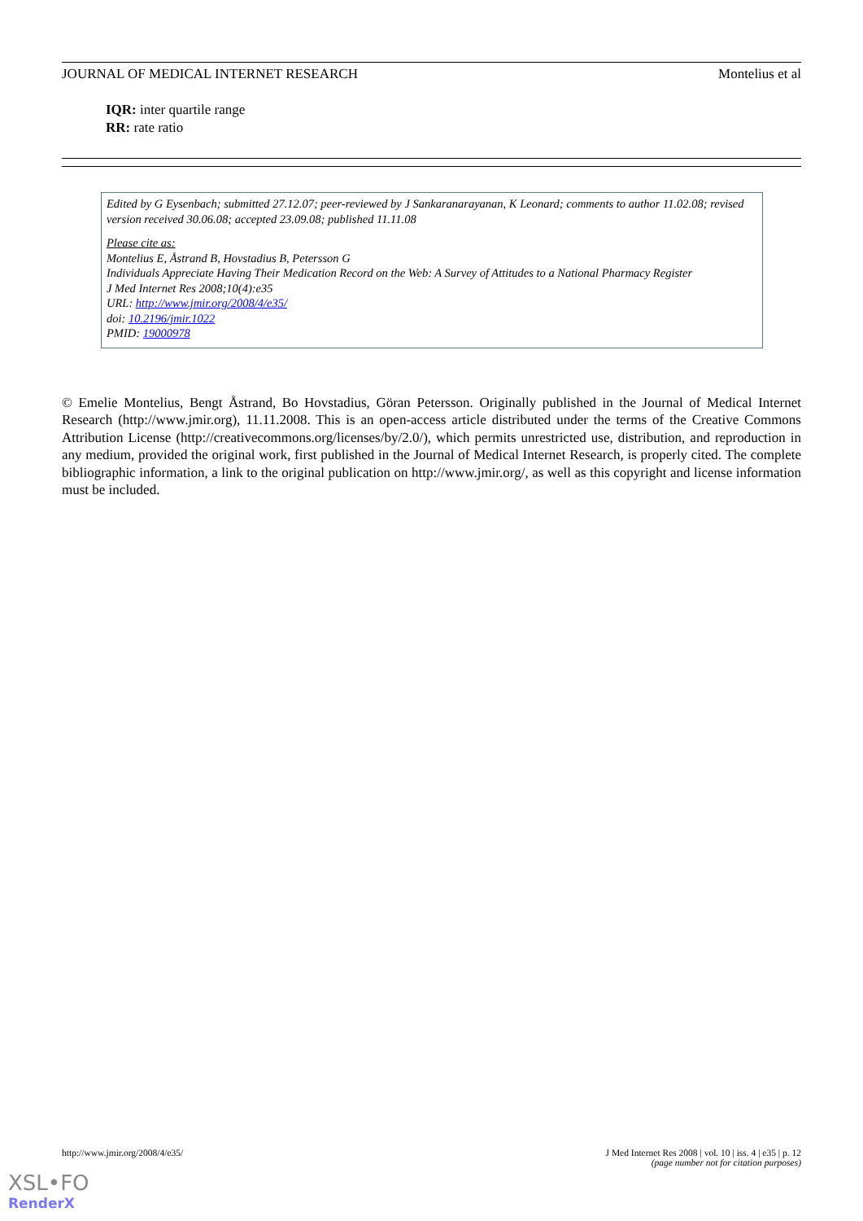JOURNAL OF MEDICAL INTERNET RESEARCH Montelius et al
IQR: inter quartile range
RR: rate ratio
Edited by G Eysenbach; submitted 27.12.07; peer-reviewed by J Sankaranarayanan, K Leonard; comments to author 11.02.08; revised version received 30.06.08; accepted 23.09.08; published 11.11.08
Please cite as:
Montelius E, Åstrand B, Hovstadius B, Petersson G
Individuals Appreciate Having Their Medication Record on the Web: A Survey of Attitudes to a National Pharmacy Register
J Med Internet Res 2008;10(4):e35
URL: http://www.jmir.org/2008/4/e35/
doi: 10.2196/jmir.1022
PMID: 19000978
© Emelie Montelius, Bengt Åstrand, Bo Hovstadius, Göran Petersson. Originally published in the Journal of Medical Internet Research (http://www.jmir.org), 11.11.2008. This is an open-access article distributed under the terms of the Creative Commons Attribution License (http://creativecommons.org/licenses/by/2.0/), which permits unrestricted use, distribution, and reproduction in any medium, provided the original work, first published in the Journal of Medical Internet Research, is properly cited. The complete bibliographic information, a link to the original publication on http://www.jmir.org/, as well as this copyright and license information must be included.
http://www.jmir.org/2008/4/e35/ J Med Internet Res 2008 | vol. 10 | iss. 4 | e35 | p. 12
(page number not for citation purposes)
XSL•FO
RenderX